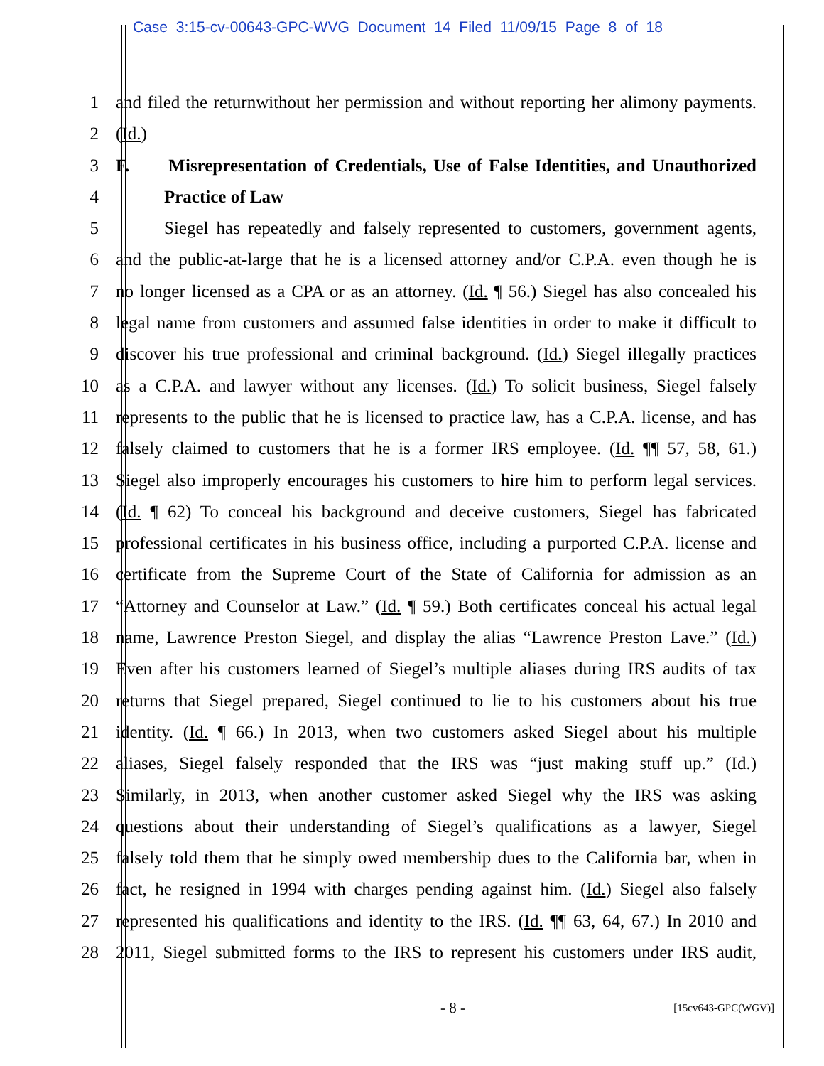Case 3:15-cv-00643-GPC-WVG Document 14 Filed 11/09/15 Page 8 of 18
1 and filed the returnwithout her permission and without reporting her alimony payments.
2 (Id.)
3 F. Misrepresentation of Credentials, Use of False Identities, and Unauthorized
4 Practice of Law
5 Siegel has repeatedly and falsely represented to customers, government agents,
6 and the public-at-large that he is a licensed attorney and/or C.P.A. even though he is
7 no longer licensed as a CPA or as an attorney. (Id. ¶ 56.) Siegel has also concealed his
8 legal name from customers and assumed false identities in order to make it difficult to
9 discover his true professional and criminal background. (Id.) Siegel illegally practices
10 as a C.P.A. and lawyer without any licenses. (Id.) To solicit business, Siegel falsely
11 represents to the public that he is licensed to practice law, has a C.P.A. license, and has
12 falsely claimed to customers that he is a former IRS employee. (Id. ¶¶ 57, 58, 61.)
13 Siegel also improperly encourages his customers to hire him to perform legal services.
14 (Id. ¶ 62) To conceal his background and deceive customers, Siegel has fabricated
15 professional certificates in his business office, including a purported C.P.A. license and
16 certificate from the Supreme Court of the State of California for admission as an
17 “Attorney and Counselor at Law.” (Id. ¶ 59.) Both certificates conceal his actual legal
18 name, Lawrence Preston Siegel, and display the alias “Lawrence Preston Lave.” (Id.)
19 Even after his customers learned of Siegel’s multiple aliases during IRS audits of tax
20 returns that Siegel prepared, Siegel continued to lie to his customers about his true
21 identity. (Id. ¶ 66.) In 2013, when two customers asked Siegel about his multiple
22 aliases, Siegel falsely responded that the IRS was “just making stuff up.” (Id.)
23 Similarly, in 2013, when another customer asked Siegel why the IRS was asking
24 questions about their understanding of Siegel’s qualifications as a lawyer, Siegel
25 falsely told them that he simply owed membership dues to the California bar, when in
26 fact, he resigned in 1994 with charges pending against him. (Id.) Siegel also falsely
27 represented his qualifications and identity to the IRS. (Id. ¶¶ 63, 64, 67.) In 2010 and
28 2011, Siegel submitted forms to the IRS to represent his customers under IRS audit,
- 8 - [15cv643-GPC(WGV)]